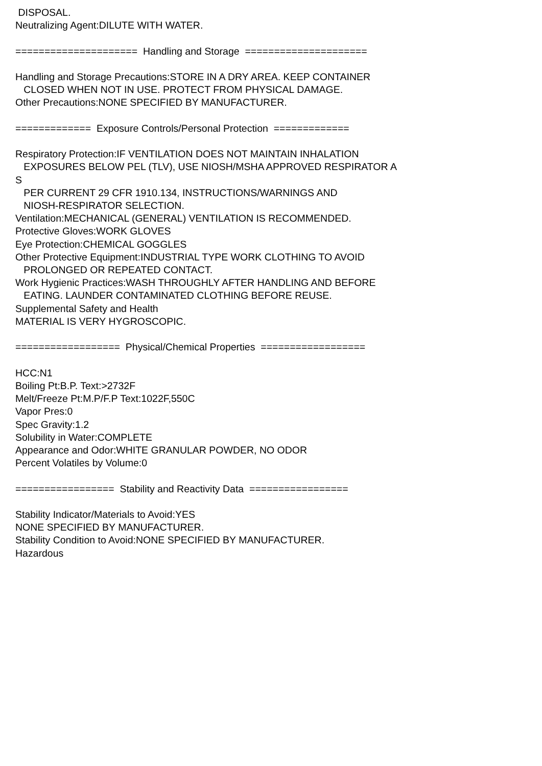DISPOSAL. Neutralizing Agent:DILUTE WITH WATER. ===================== Handling and Storage ===================== Handling and Storage Precautions:STORE IN A DRY AREA. KEEP CONTAINER CLOSED WHEN NOT IN USE. PROTECT FROM PHYSICAL DAMAGE. Other Precautions:NONE SPECIFIED BY MANUFACTURER. ============= Exposure Controls/Personal Protection ============= Respiratory Protection:IF VENTILATION DOES NOT MAINTAIN INHALATION EXPOSURES BELOW PEL (TLV), USE NIOSH/MSHA APPROVED RESPIRATOR A S PER CURRENT 29 CFR 1910.134, INSTRUCTIONS/WARNINGS AND NIOSH-RESPIRATOR SELECTION. Ventilation:MECHANICAL (GENERAL) VENTILATION IS RECOMMENDED. Protective Gloves:WORK GLOVES Eye Protection:CHEMICAL GOGGLES Other Protective Equipment:INDUSTRIAL TYPE WORK CLOTHING TO AVOID PROLONGED OR REPEATED CONTACT. Work Hygienic Practices:WASH THROUGHLY AFTER HANDLING AND BEFORE EATING. LAUNDER CONTAMINATED CLOTHING BEFORE REUSE. Supplemental Safety and Health MATERIAL IS VERY HYGROSCOPIC. ================== Physical/Chemical Properties ================== HCC:N1 Boiling Pt:B.P. Text:>2732F Melt/Freeze Pt:M.P/F.P Text:1022F,550C Vapor Pres:0 Spec Gravity:1.2 Solubility in Water:COMPLETE Appearance and Odor:WHITE GRANULAR POWDER, NO ODOR Percent Volatiles by Volume:0 ================= Stability and Reactivity Data ================= Stability Indicator/Materials to Avoid:YES NONE SPECIFIED BY MANUFACTURER. Stability Condition to Avoid:NONE SPECIFIED BY MANUFACTURER. Hazardous